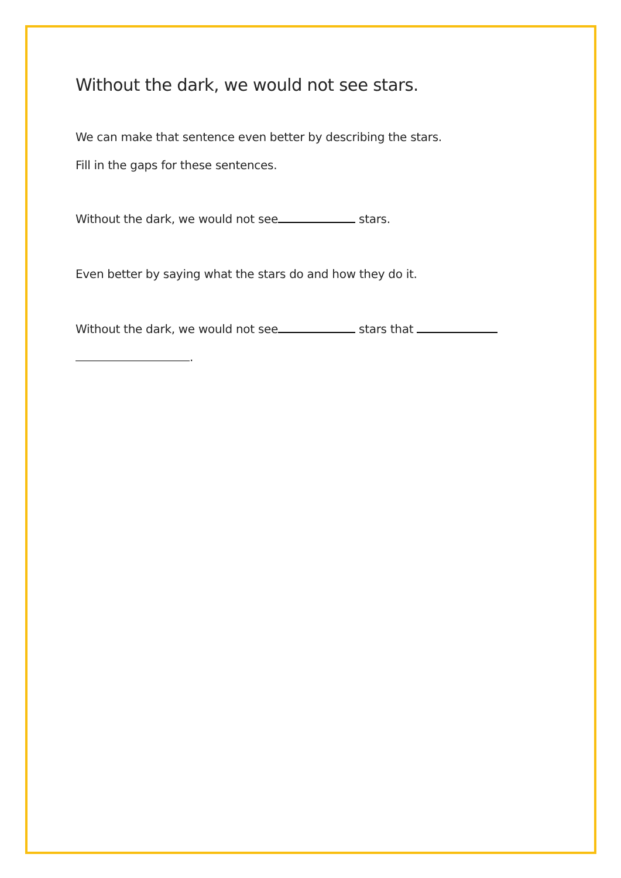Without the dark, we would not see stars.
We can make that sentence even better by describing the stars.
Fill in the gaps for these sentences.
Without the dark, we would not see stars.
Even better by saying what the stars do and how they do it.
Without the dark, we would not see stars that
.